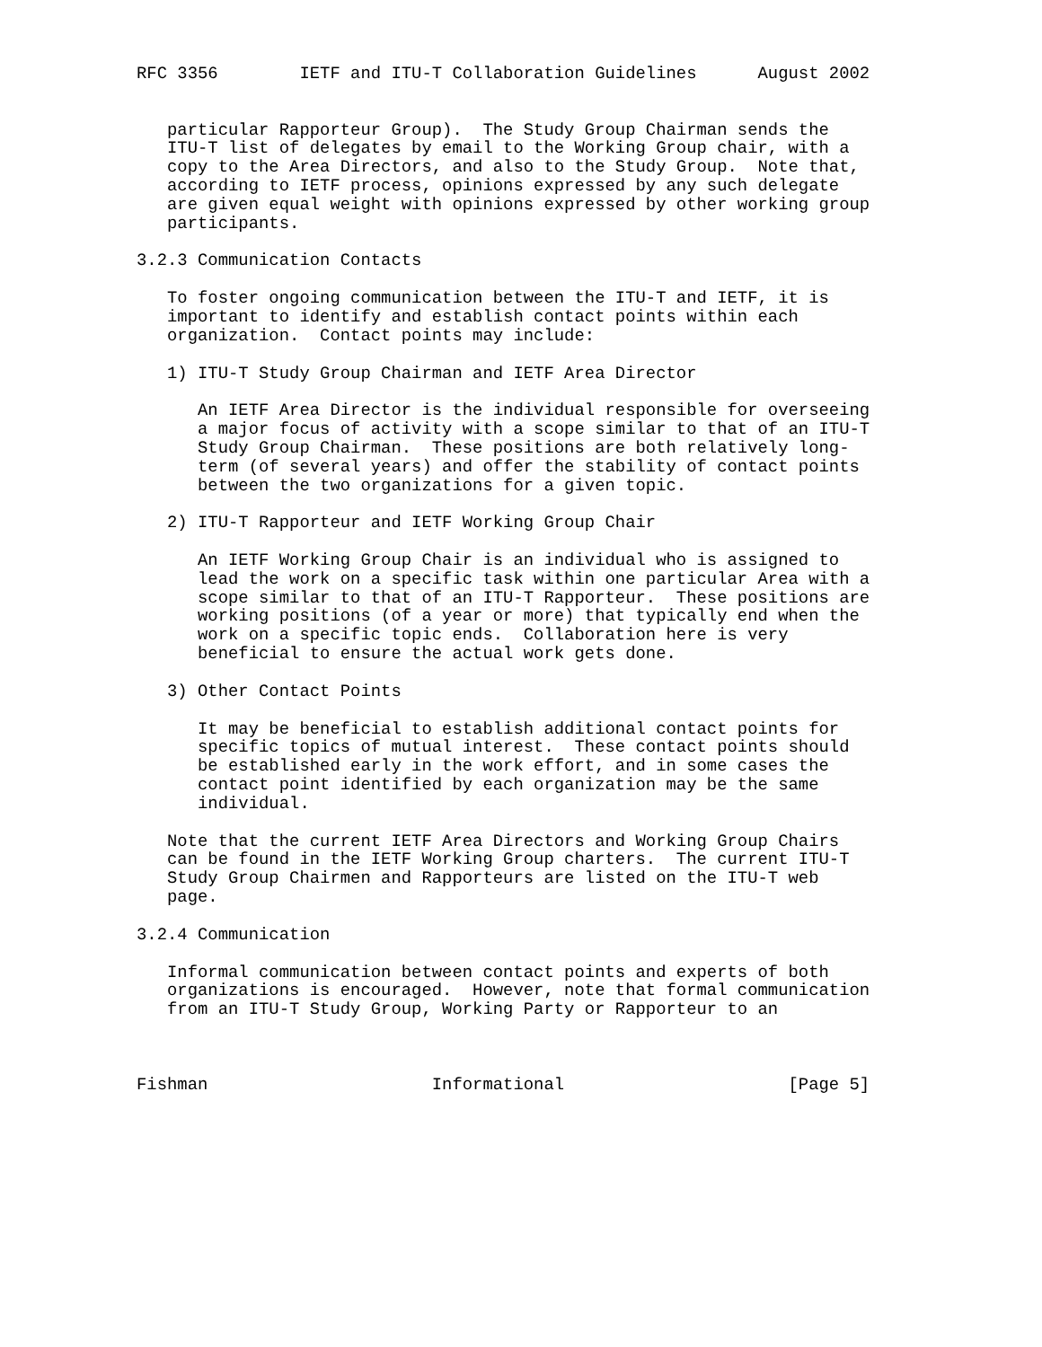RFC 3356        IETF and ITU-T Collaboration Guidelines      August 2002


   particular Rapporteur Group).  The Study Group Chairman sends the
   ITU-T list of delegates by email to the Working Group chair, with a
   copy to the Area Directors, and also to the Study Group.  Note that,
   according to IETF process, opinions expressed by any such delegate
   are given equal weight with opinions expressed by other working group
   participants.

3.2.3 Communication Contacts

   To foster ongoing communication between the ITU-T and IETF, it is
   important to identify and establish contact points within each
   organization.  Contact points may include:

   1) ITU-T Study Group Chairman and IETF Area Director

      An IETF Area Director is the individual responsible for overseeing
      a major focus of activity with a scope similar to that of an ITU-T
      Study Group Chairman.  These positions are both relatively long-
      term (of several years) and offer the stability of contact points
      between the two organizations for a given topic.

   2) ITU-T Rapporteur and IETF Working Group Chair

      An IETF Working Group Chair is an individual who is assigned to
      lead the work on a specific task within one particular Area with a
      scope similar to that of an ITU-T Rapporteur.  These positions are
      working positions (of a year or more) that typically end when the
      work on a specific topic ends.  Collaboration here is very
      beneficial to ensure the actual work gets done.

   3) Other Contact Points

      It may be beneficial to establish additional contact points for
      specific topics of mutual interest.  These contact points should
      be established early in the work effort, and in some cases the
      contact point identified by each organization may be the same
      individual.

   Note that the current IETF Area Directors and Working Group Chairs
   can be found in the IETF Working Group charters.  The current ITU-T
   Study Group Chairmen and Rapporteurs are listed on the ITU-T web
   page.

3.2.4 Communication

   Informal communication between contact points and experts of both
   organizations is encouraged.  However, note that formal communication
   from an ITU-T Study Group, Working Party or Rapporteur to an



Fishman                      Informational                      [Page 5]